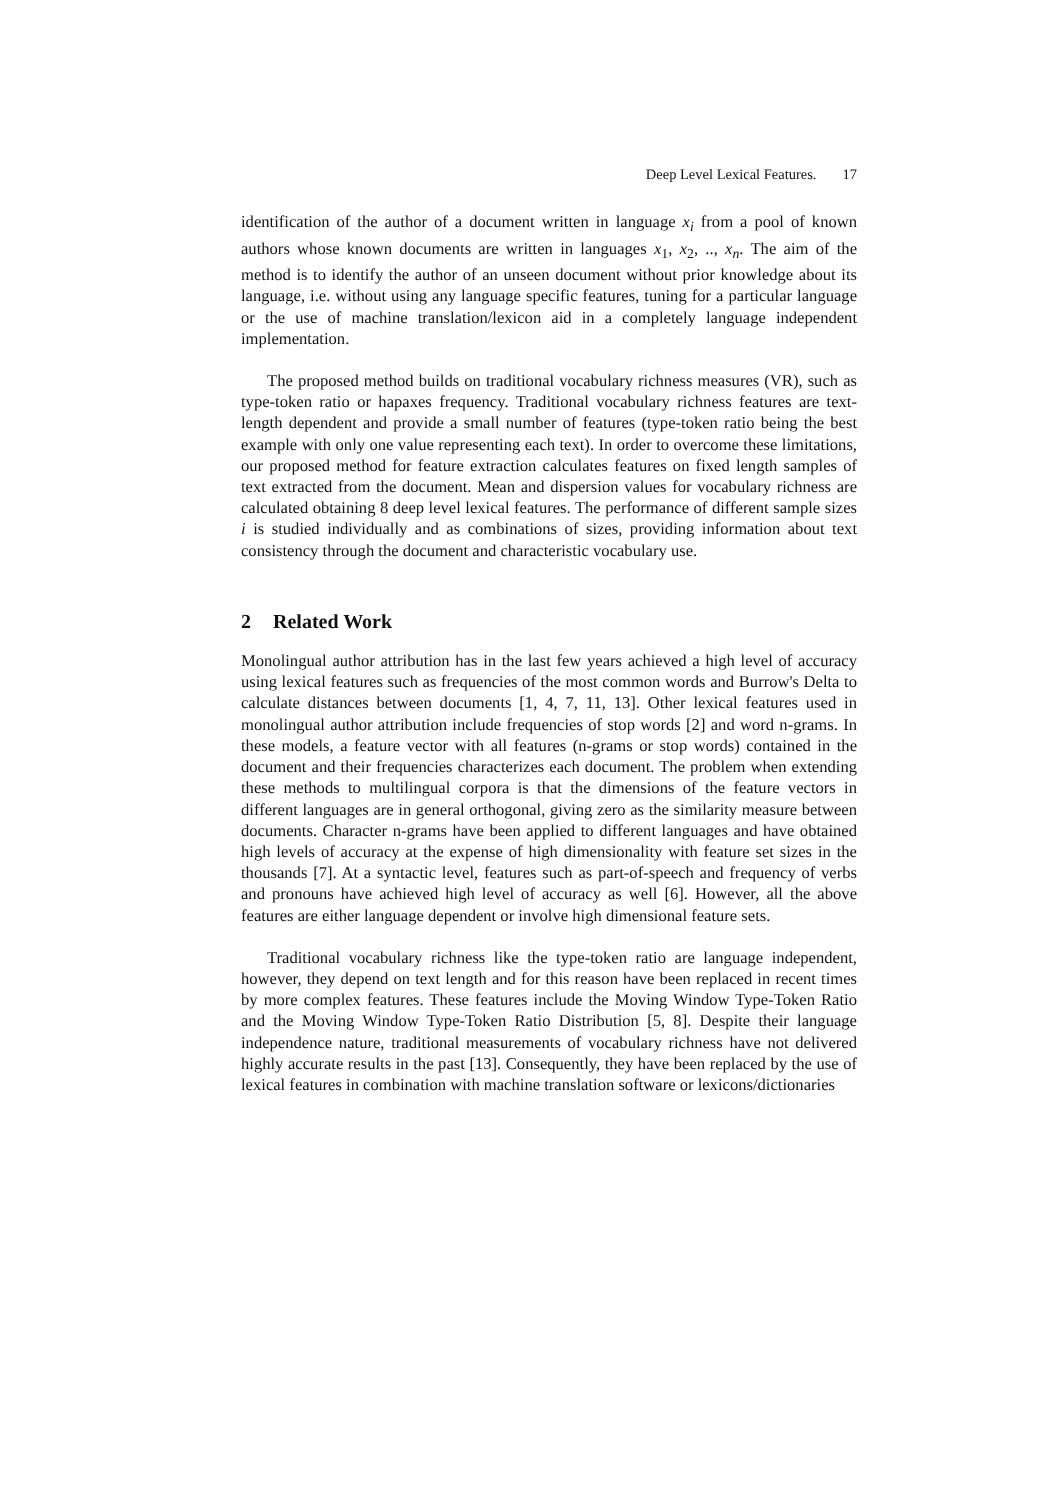Deep Level Lexical Features. 17
identification of the author of a document written in language x<sub>i</sub> from a pool of known authors whose known documents are written in languages x<sub>1</sub>, x<sub>2</sub>, .., x<sub>n</sub>. The aim of the method is to identify the author of an unseen document without prior knowledge about its language, i.e. without using any language specific features, tuning for a particular language or the use of machine translation/lexicon aid in a completely language independent implementation.
The proposed method builds on traditional vocabulary richness measures (VR), such as type-token ratio or hapaxes frequency. Traditional vocabulary richness features are text-length dependent and provide a small number of features (type-token ratio being the best example with only one value representing each text). In order to overcome these limitations, our proposed method for feature extraction calculates features on fixed length samples of text extracted from the document. Mean and dispersion values for vocabulary richness are calculated obtaining 8 deep level lexical features. The performance of different sample sizes i is studied individually and as combinations of sizes, providing information about text consistency through the document and characteristic vocabulary use.
2 Related Work
Monolingual author attribution has in the last few years achieved a high level of accuracy using lexical features such as frequencies of the most common words and Burrow's Delta to calculate distances between documents [1, 4, 7, 11, 13]. Other lexical features used in monolingual author attribution include frequencies of stop words [2] and word n-grams. In these models, a feature vector with all features (n-grams or stop words) contained in the document and their frequencies characterizes each document. The problem when extending these methods to multilingual corpora is that the dimensions of the feature vectors in different languages are in general orthogonal, giving zero as the similarity measure between documents. Character n-grams have been applied to different languages and have obtained high levels of accuracy at the expense of high dimensionality with feature set sizes in the thousands [7]. At a syntactic level, features such as part-of-speech and frequency of verbs and pronouns have achieved high level of accuracy as well [6]. However, all the above features are either language dependent or involve high dimensional feature sets.
Traditional vocabulary richness like the type-token ratio are language independent, however, they depend on text length and for this reason have been replaced in recent times by more complex features. These features include the Moving Window Type-Token Ratio and the Moving Window Type-Token Ratio Distribution [5, 8]. Despite their language independence nature, traditional measurements of vocabulary richness have not delivered highly accurate results in the past [13]. Consequently, they have been replaced by the use of lexical features in combination with machine translation software or lexicons/dictionaries